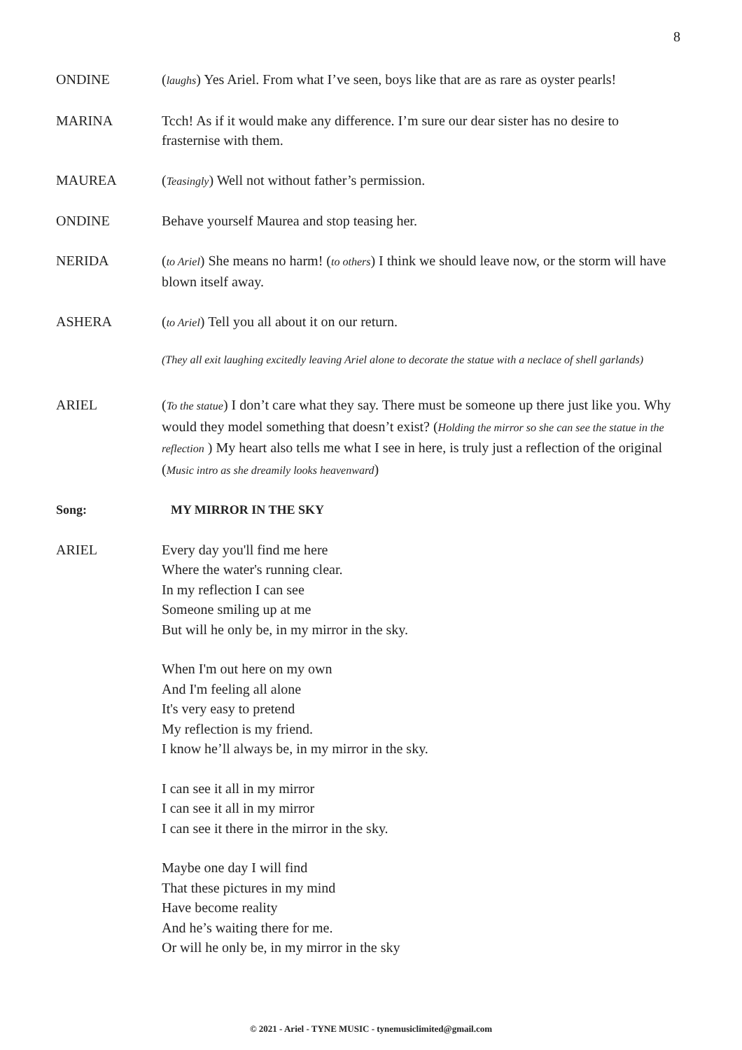8
ONDINE (laughs) Yes Ariel. From what I’ve seen, boys like that are as rare as oyster pearls!
MARINA Tcch! As if it would make any difference. I’m sure our dear sister has no desire to frasternise with them.
MAUREA (Teasingly) Well not without father’s permission.
ONDINE Behave yourself Maurea and stop teasing her.
NERIDA (to Ariel) She means no harm! (to others) I think we should leave now, or the storm will have blown itself away.
ASHERA (to Ariel) Tell you all about it on our return.
(They all exit laughing excitedly leaving Ariel alone to decorate the statue with a neclace of shell garlands)
ARIEL (To the statue) I don’t care what they say. There must be someone up there just like you. Why would they model something that doesn’t exist? (Holding the mirror so she can see the statue in the reflection ) My heart also tells me what I see in here, is truly just a reflection of the original (Music intro as she dreamily looks heavenward)
Song: MY MIRROR IN THE SKY
ARIEL Every day you'll find me here
Where the water's running clear.
In my reflection I can see
Someone smiling up at me
But will he only be, in my mirror in the sky.
When I'm out here on my own
And I'm feeling all alone
It's very easy to pretend
My reflection is my friend.
I know he’ll always be, in my mirror in the sky.
I can see it all in my mirror
I can see it all in my mirror
I can see it there in the mirror in the sky.
Maybe one day I will find
That these pictures in my mind
Have become reality
And he’s waiting there for me.
Or will he only be, in my mirror in the sky
© 2021 - Ariel - TYNE MUSIC - tynemusiclimited@gmail.com